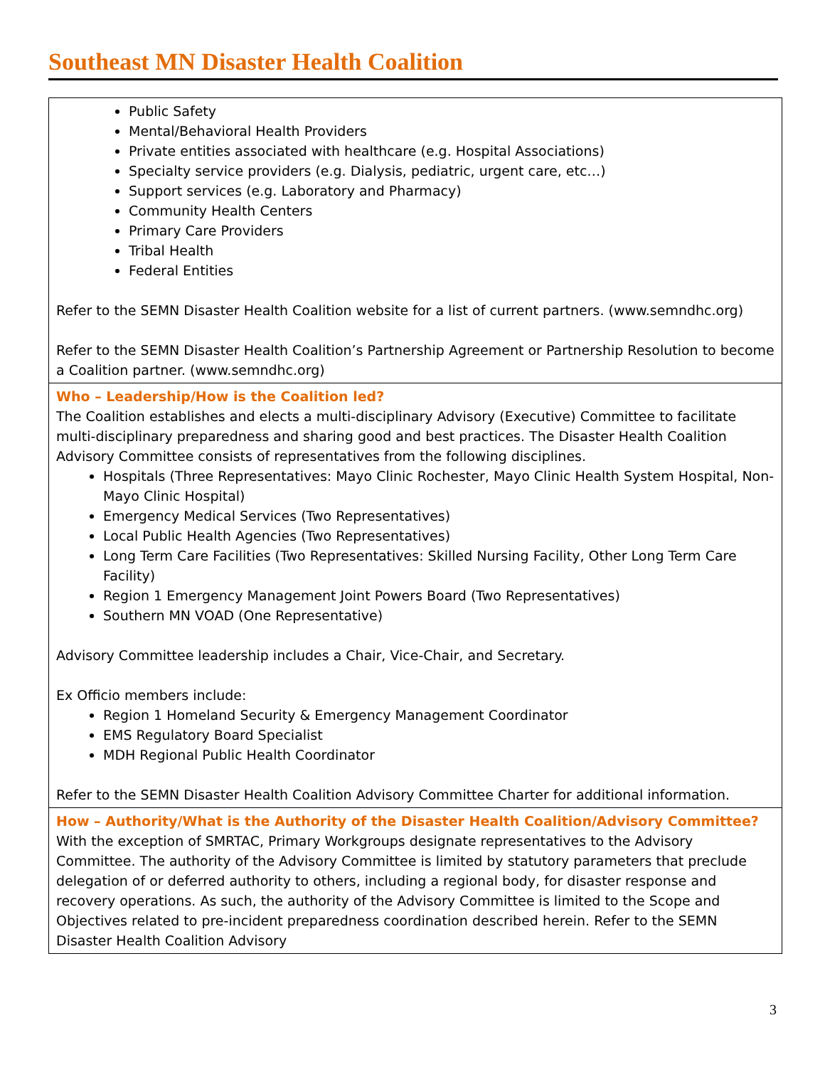Southeast MN Disaster Health Coalition
| Public Safety Mental/Behavioral Health Providers Private entities associated with healthcare (e.g. Hospital Associations) Specialty service providers (e.g. Dialysis, pediatric, urgent care, etc…) Support services (e.g. Laboratory and Pharmacy) Community Health Centers Primary Care Providers Tribal Health Federal Entities Refer to the SEMN Disaster Health Coalition website for a list of current partners. (www.semndhc.org) Refer to the SEMN Disaster Health Coalition’s Partnership Agreement or Partnership Resolution to become a Coalition partner. (www.semndhc.org) |
| Who – Leadership/How is the Coalition led? The Coalition establishes and elects a multi-disciplinary Advisory (Executive) Committee to facilitate multi-disciplinary preparedness and sharing good and best practices. The Disaster Health Coalition Advisory Committee consists of representatives from the following disciplines. Hospitals (Three Representatives: Mayo Clinic Rochester, Mayo Clinic Health System Hospital, Non-Mayo Clinic Hospital) Emergency Medical Services (Two Representatives) Local Public Health Agencies (Two Representatives) Long Term Care Facilities (Two Representatives: Skilled Nursing Facility, Other Long Term Care Facility) Region 1 Emergency Management Joint Powers Board (Two Representatives) Southern MN VOAD (One Representative) Advisory Committee leadership includes a Chair, Vice-Chair, and Secretary. Ex Officio members include: Region 1 Homeland Security & Emergency Management Coordinator EMS Regulatory Board Specialist MDH Regional Public Health Coordinator Refer to the SEMN Disaster Health Coalition Advisory Committee Charter for additional information. |
| How – Authority/What is the Authority of the Disaster Health Coalition/Advisory Committee? With the exception of SMRTAC, Primary Workgroups designate representatives to the Advisory Committee. The authority of the Advisory Committee is limited by statutory parameters that preclude delegation of or deferred authority to others, including a regional body, for disaster response and recovery operations. As such, the authority of the Advisory Committee is limited to the Scope and Objectives related to pre-incident preparedness coordination described herein. Refer to the SEMN Disaster Health Coalition Advisory |
3